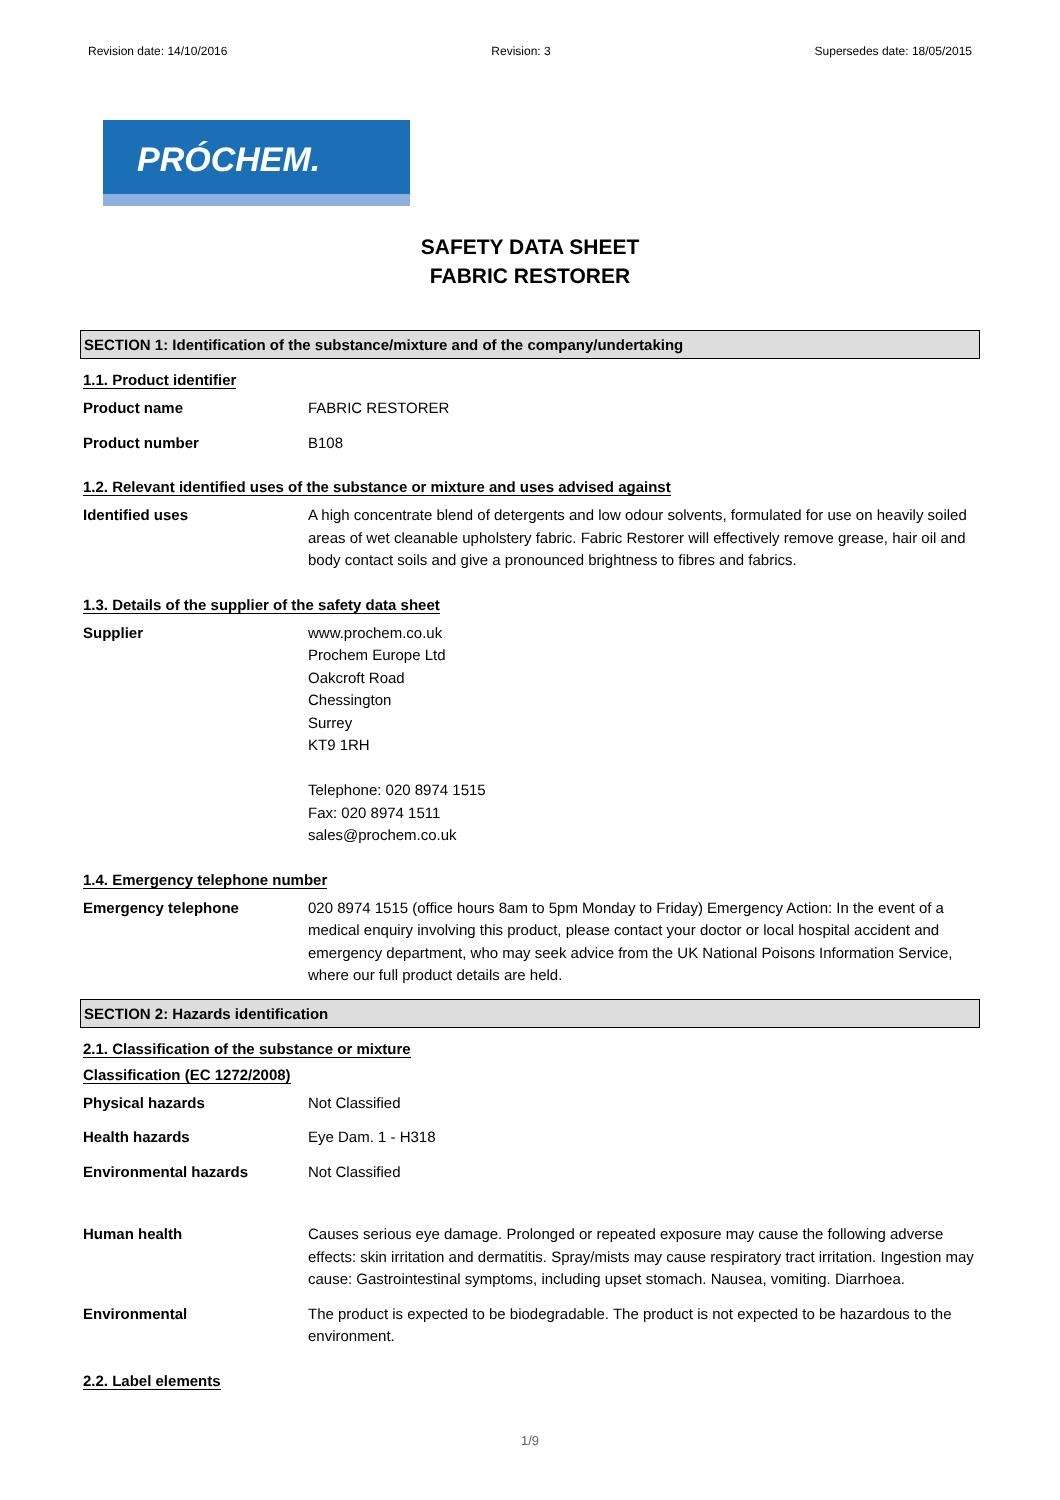Revision date: 14/10/2016 Revision: 3 Supersedes date: 18/05/2015
PRÓCHEM.
SAFETY DATA SHEET
FABRIC RESTORER
SECTION 1: Identification of the substance/mixture and of the company/undertaking
1.1. Product identifier
Product name FABRIC RESTORER
Product number B108
1.2. Relevant identified uses of the substance or mixture and uses advised against
Identified uses A high concentrate blend of detergents and low odour solvents, formulated for use on heavily soiled areas of wet cleanable upholstery fabric. Fabric Restorer will effectively remove grease, hair oil and body contact soils and give a pronounced brightness to fibres and fabrics.
1.3. Details of the supplier of the safety data sheet
Supplier www.prochem.co.uk
Prochem Europe Ltd
Oakcroft Road
Chessington
Surrey
KT9 1RH
Telephone: 020 8974 1515
Fax: 020 8974 1511
sales@prochem.co.uk
1.4. Emergency telephone number
Emergency telephone 020 8974 1515 (office hours 8am to 5pm Monday to Friday) Emergency Action: In the event of a medical enquiry involving this product, please contact your doctor or local hospital accident and emergency department, who may seek advice from the UK National Poisons Information Service, where our full product details are held.
SECTION 2: Hazards identification
2.1. Classification of the substance or mixture
Classification (EC 1272/2008)
Physical hazards Not Classified
Health hazards Eye Dam. 1 - H318
Environmental hazards Not Classified
Human health Causes serious eye damage. Prolonged or repeated exposure may cause the following adverse effects: skin irritation and dermatitis. Spray/mists may cause respiratory tract irritation. Ingestion may cause: Gastrointestinal symptoms, including upset stomach. Nausea, vomiting. Diarrhoea.
Environmental The product is expected to be biodegradable. The product is not expected to be hazardous to the environment.
2.2. Label elements
1/9